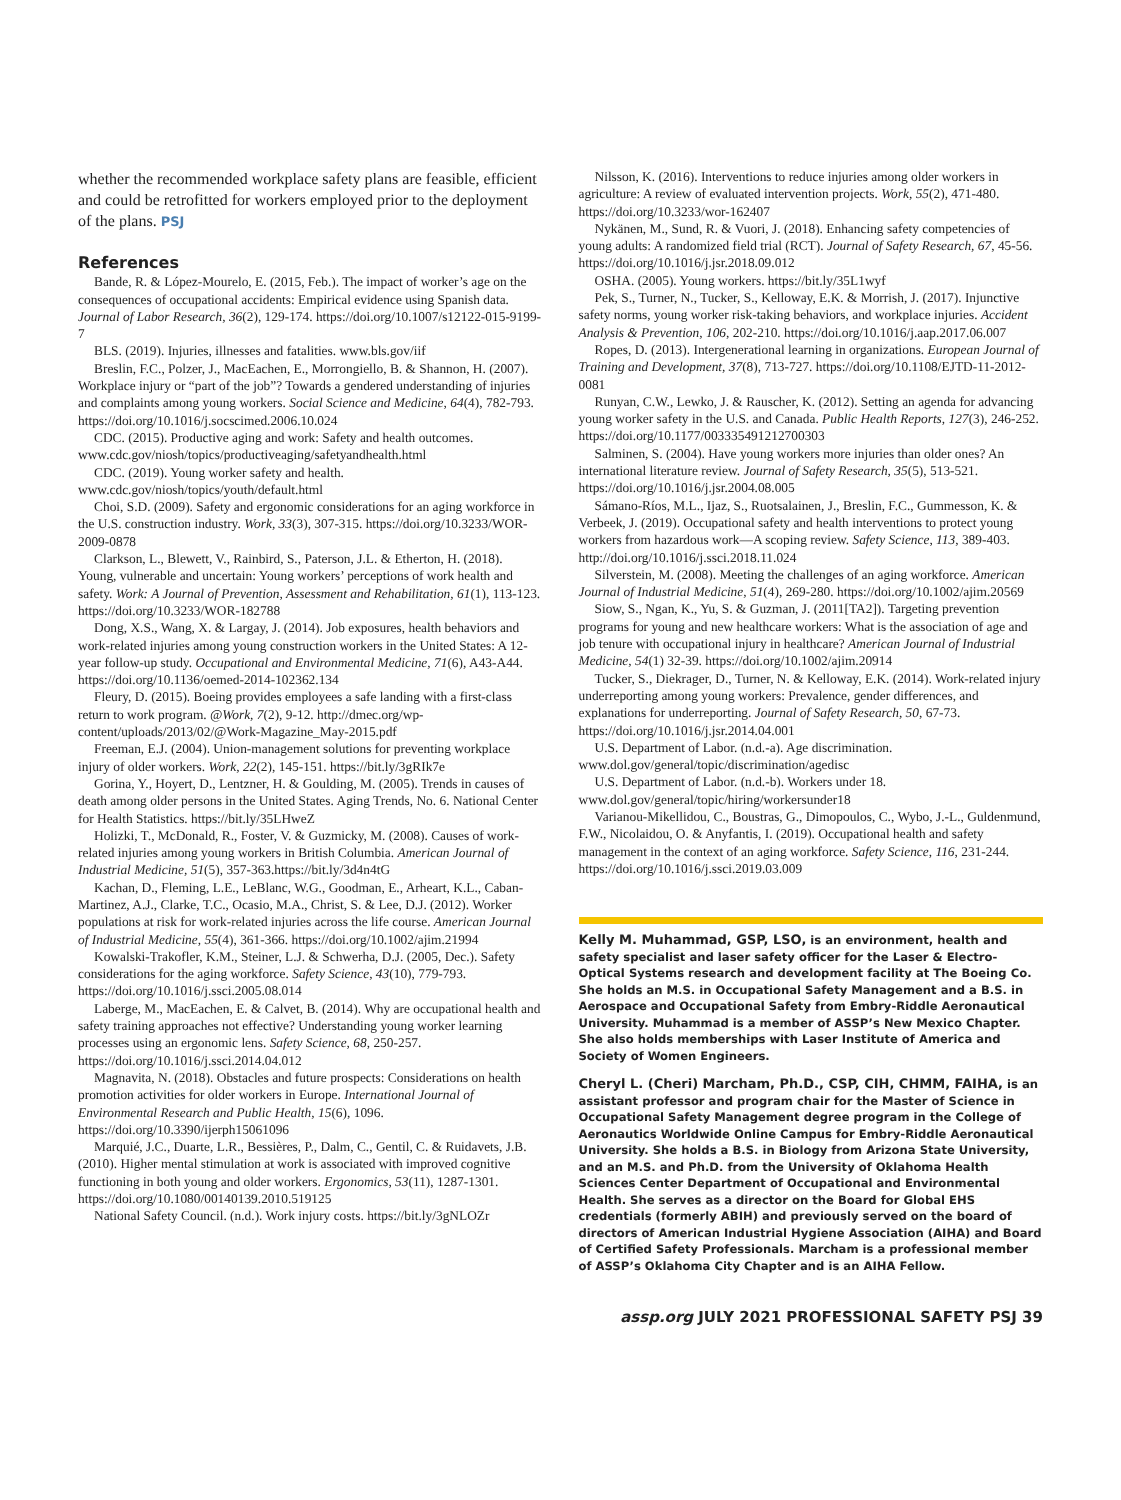whether the recommended workplace safety plans are feasible, efficient and could be retrofitted for workers employed prior to the deployment of the plans. PSJ
References
Bande, R. & López-Mourelo, E. (2015, Feb.). The impact of worker’s age on the consequences of occupational accidents: Empirical evidence using Spanish data. Journal of Labor Research, 36(2), 129-174. https://doi.org/10.1007/s12122-015-9199-7
BLS. (2019). Injuries, illnesses and fatalities. www.bls.gov/iif
Breslin, F.C., Polzer, J., MacEachen, E., Morrongiello, B. & Shannon, H. (2007). Workplace injury or “part of the job”? Towards a gendered understanding of injuries and complaints among young workers. Social Science and Medicine, 64(4), 782-793. https://doi.org/10.1016/j.socscimed.2006.10.024
CDC. (2015). Productive aging and work: Safety and health outcomes. www.cdc.gov/niosh/topics/productiveaging/safetyandhealth.html
CDC. (2019). Young worker safety and health. www.cdc.gov/niosh/topics/youth/default.html
Choi, S.D. (2009). Safety and ergonomic considerations for an aging workforce in the U.S. construction industry. Work, 33(3), 307-315. https://doi.org/10.3233/WOR-2009-0878
Clarkson, L., Blewett, V., Rainbird, S., Paterson, J.L. & Etherton, H. (2018). Young, vulnerable and uncertain: Young workers’ perceptions of work health and safety. Work: A Journal of Prevention, Assessment and Rehabilitation, 61(1), 113-123. https://doi.org/10.3233/WOR-182788
Dong, X.S., Wang, X. & Largay, J. (2014). Job exposures, health behaviors and work-related injuries among young construction workers in the United States: A 12-year follow-up study. Occupational and Environmental Medicine, 71(6), A43-A44. https://doi.org/10.1136/oemed-2014-102362.134
Fleury, D. (2015). Boeing provides employees a safe landing with a first-class return to work program. @Work, 7(2), 9-12. http://dmec.org/wp-content/uploads/2013/02/@Work-Magazine_May-2015.pdf
Freeman, E.J. (2004). Union-management solutions for preventing workplace injury of older workers. Work, 22(2), 145-151. https://bit.ly/3gRIk7e
Gorina, Y., Hoyert, D., Lentzner, H. & Goulding, M. (2005). Trends in causes of death among older persons in the United States. Aging Trends, No. 6. National Center for Health Statistics. https://bit.ly/35LHweZ
Holizki, T., McDonald, R., Foster, V. & Guzmicky, M. (2008). Causes of work-related injuries among young workers in British Columbia. American Journal of Industrial Medicine, 51(5), 357-363.https://bit.ly/3d4n4tG
Kachan, D., Fleming, L.E., LeBlanc, W.G., Goodman, E., Arheart, K.L., Caban-Martinez, A.J., Clarke, T.C., Ocasio, M.A., Christ, S. & Lee, D.J. (2012). Worker populations at risk for work-related injuries across the life course. American Journal of Industrial Medicine, 55(4), 361-366. https://doi.org/10.1002/ajim.21994
Kowalski-Trakofler, K.M., Steiner, L.J. & Schwerha, D.J. (2005, Dec.). Safety considerations for the aging workforce. Safety Science, 43(10), 779-793. https://doi.org/10.1016/j.ssci.2005.08.014
Laberge, M., MacEachen, E. & Calvet, B. (2014). Why are occupational health and safety training approaches not effective? Understanding young worker learning processes using an ergonomic lens. Safety Science, 68, 250-257. https://doi.org/10.1016/j.ssci.2014.04.012
Magnavita, N. (2018). Obstacles and future prospects: Considerations on health promotion activities for older workers in Europe. International Journal of Environmental Research and Public Health, 15(6), 1096. https://doi.org/10.3390/ijerph15061096
Marquié, J.C., Duarte, L.R., Bessières, P., Dalm, C., Gentil, C. & Ruidavets, J.B. (2010). Higher mental stimulation at work is associated with improved cognitive functioning in both young and older workers. Ergonomics, 53(11), 1287-1301. https://doi.org/10.1080/00140139.2010.519125
National Safety Council. (n.d.). Work injury costs. https://bit.ly/3gNLOZr
Nilsson, K. (2016). Interventions to reduce injuries among older workers in agriculture: A review of evaluated intervention projects. Work, 55(2), 471-480. https://doi.org/10.3233/wor-162407
Nykänen, M., Sund, R. & Vuori, J. (2018). Enhancing safety competencies of young adults: A randomized field trial (RCT). Journal of Safety Research, 67, 45-56. https://doi.org/10.1016/j.jsr.2018.09.012
OSHA. (2005). Young workers. https://bit.ly/35L1wyf
Pek, S., Turner, N., Tucker, S., Kelloway, E.K. & Morrish, J. (2017). Injunctive safety norms, young worker risk-taking behaviors, and workplace injuries. Accident Analysis & Prevention, 106, 202-210. https://doi.org/10.1016/j.aap.2017.06.007
Ropes, D. (2013). Intergenerational learning in organizations. European Journal of Training and Development, 37(8), 713-727. https://doi.org/10.1108/EJTD-11-2012-0081
Runyan, C.W., Lewko, J. & Rauscher, K. (2012). Setting an agenda for advancing young worker safety in the U.S. and Canada. Public Health Reports, 127(3), 246-252. https://doi.org/10.1177/003335491212700303
Salminen, S. (2004). Have young workers more injuries than older ones? An international literature review. Journal of Safety Research, 35(5), 513-521. https://doi.org/10.1016/j.jsr.2004.08.005
Sámano-Ríos, M.L., Ijaz, S., Ruotsalainen, J., Breslin, F.C., Gummesson, K. & Verbeek, J. (2019). Occupational safety and health interventions to protect young workers from hazardous work—A scoping review. Safety Science, 113, 389-403. http://doi.org/10.1016/j.ssci.2018.11.024
Silverstein, M. (2008). Meeting the challenges of an aging workforce. American Journal of Industrial Medicine, 51(4), 269-280. https://doi.org/10.1002/ajim.20569
Siow, S., Ngan, K., Yu, S. & Guzman, J. (2011[TA2]). Targeting prevention programs for young and new healthcare workers: What is the association of age and job tenure with occupational injury in healthcare? American Journal of Industrial Medicine, 54(1) 32-39. https://doi.org/10.1002/ajim.20914
Tucker, S., Diekrager, D., Turner, N. & Kelloway, E.K. (2014). Work-related injury underreporting among young workers: Prevalence, gender differences, and explanations for underreporting. Journal of Safety Research, 50, 67-73. https://doi.org/10.1016/j.jsr.2014.04.001
U.S. Department of Labor. (n.d.-a). Age discrimination. www.dol.gov/general/topic/discrimination/agedisc
U.S. Department of Labor. (n.d.-b). Workers under 18. www.dol.gov/general/topic/hiring/workersunder18
Varianou-Mikellidou, C., Boustras, G., Dimopoulos, C., Wybo, J.-L., Guldenmund, F.W., Nicolaidou, O. & Anyfantis, I. (2019). Occupational health and safety management in the context of an aging workforce. Safety Science, 116, 231-244. https://doi.org/10.1016/j.ssci.2019.03.009
Kelly M. Muhammad, GSP, LSO, is an environment, health and safety specialist and laser safety officer for the Laser & Electro-Optical Systems research and development facility at The Boeing Co. She holds an M.S. in Occupational Safety Management and a B.S. in Aerospace and Occupational Safety from Embry-Riddle Aeronautical University. Muhammad is a member of ASSP’s New Mexico Chapter. She also holds memberships with Laser Institute of America and Society of Women Engineers.
Cheryl L. (Cheri) Marcham, Ph.D., CSP, CIH, CHMM, FAIHA, is an assistant professor and program chair for the Master of Science in Occupational Safety Management degree program in the College of Aeronautics Worldwide Online Campus for Embry-Riddle Aeronautical University. She holds a B.S. in Biology from Arizona State University, and an M.S. and Ph.D. from the University of Oklahoma Health Sciences Center Department of Occupational and Environmental Health. She serves as a director on the Board for Global EHS credentials (formerly ABIH) and previously served on the board of directors of American Industrial Hygiene Association (AIHA) and Board of Certified Safety Professionals. Marcham is a professional member of ASSP’s Oklahoma City Chapter and is an AIHA Fellow.
assp.org JULY 2021 PROFESSIONAL SAFETY PSJ 39